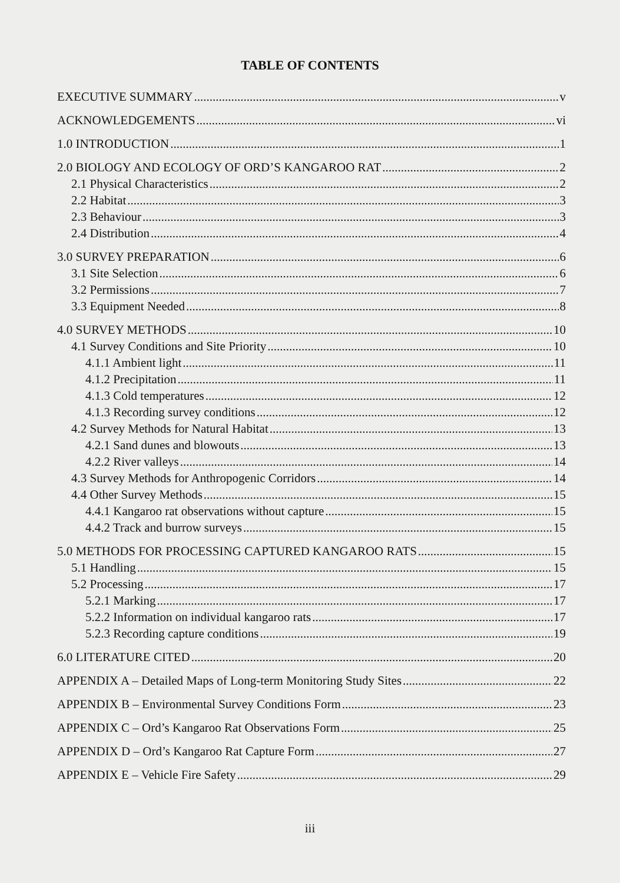TABLE OF CONTENTS
EXECUTIVE SUMMARY v
ACKNOWLEDGEMENTS vi
1.0 INTRODUCTION 1
2.0 BIOLOGY AND ECOLOGY OF ORD’S KANGAROO RAT 2
2.1 Physical Characteristics 2
2.2 Habitat 3
2.3 Behaviour 3
2.4 Distribution 4
3.0 SURVEY PREPARATION 6
3.1 Site Selection 6
3.2 Permissions 7
3.3 Equipment Needed 8
4.0 SURVEY METHODS 10
4.1 Survey Conditions and Site Priority 10
4.1.1 Ambient light 11
4.1.2 Precipitation 11
4.1.3 Cold temperatures 12
4.1.3 Recording survey conditions 12
4.2 Survey Methods for Natural Habitat 13
4.2.1 Sand dunes and blowouts 13
4.2.2 River valleys 14
4.3 Survey Methods for Anthropogenic Corridors 14
4.4 Other Survey Methods 15
4.4.1 Kangaroo rat observations without capture 15
4.4.2 Track and burrow surveys 15
5.0 METHODS FOR PROCESSING CAPTURED KANGAROO RATS 15
5.1 Handling 15
5.2 Processing 17
5.2.1 Marking 17
5.2.2 Information on individual kangaroo rats 17
5.2.3 Recording capture conditions 19
6.0 LITERATURE CITED 20
APPENDIX A – Detailed Maps of Long-term Monitoring Study Sites 22
APPENDIX B – Environmental Survey Conditions Form 23
APPENDIX C – Ord’s Kangaroo Rat Observations Form 25
APPENDIX D – Ord’s Kangaroo Rat Capture Form 27
APPENDIX E – Vehicle Fire Safety 29
iii